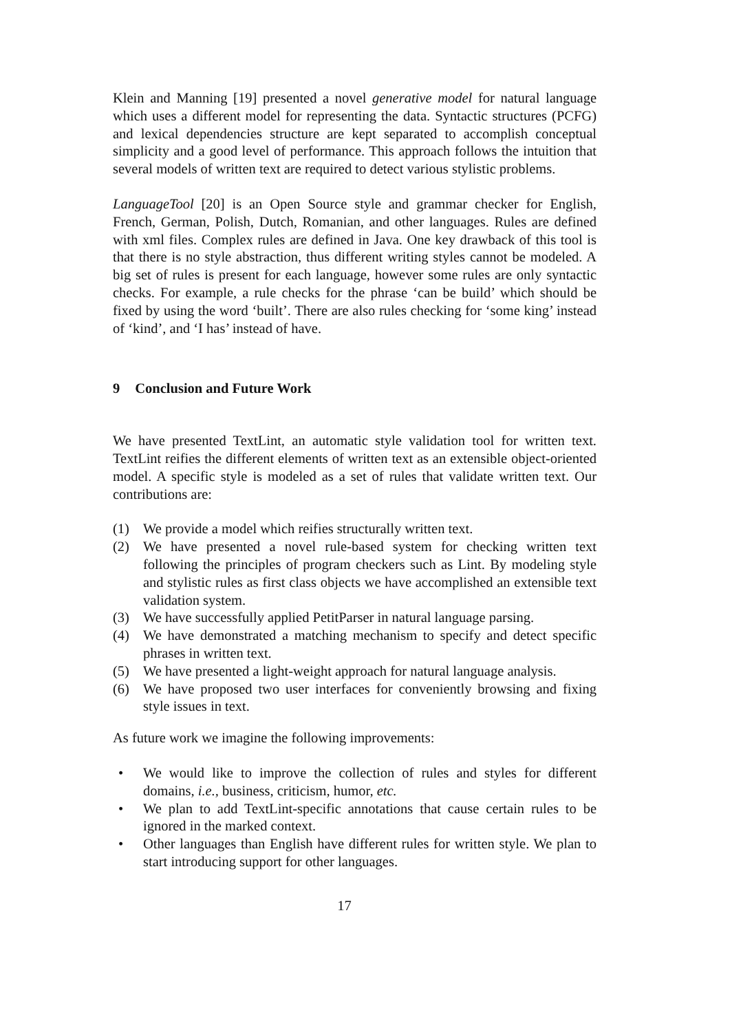Klein and Manning [19] presented a novel generative model for natural language which uses a different model for representing the data. Syntactic structures (PCFG) and lexical dependencies structure are kept separated to accomplish conceptual simplicity and a good level of performance. This approach follows the intuition that several models of written text are required to detect various stylistic problems.
LanguageTool [20] is an Open Source style and grammar checker for English, French, German, Polish, Dutch, Romanian, and other languages. Rules are defined with xml files. Complex rules are defined in Java. One key drawback of this tool is that there is no style abstraction, thus different writing styles cannot be modeled. A big set of rules is present for each language, however some rules are only syntactic checks. For example, a rule checks for the phrase ‘can be build’ which should be fixed by using the word ‘built’. There are also rules checking for ‘some king’ instead of ‘kind’, and ‘I has’ instead of have.
9 Conclusion and Future Work
We have presented TextLint, an automatic style validation tool for written text. TextLint reifies the different elements of written text as an extensible object-oriented model. A specific style is modeled as a set of rules that validate written text. Our contributions are:
(1) We provide a model which reifies structurally written text.
(2) We have presented a novel rule-based system for checking written text following the principles of program checkers such as Lint. By modeling style and stylistic rules as first class objects we have accomplished an extensible text validation system.
(3) We have successfully applied PetitParser in natural language parsing.
(4) We have demonstrated a matching mechanism to specify and detect specific phrases in written text.
(5) We have presented a light-weight approach for natural language analysis.
(6) We have proposed two user interfaces for conveniently browsing and fixing style issues in text.
As future work we imagine the following improvements:
• We would like to improve the collection of rules and styles for different domains, i.e., business, criticism, humor, etc.
• We plan to add TextLint-specific annotations that cause certain rules to be ignored in the marked context.
• Other languages than English have different rules for written style. We plan to start introducing support for other languages.
17